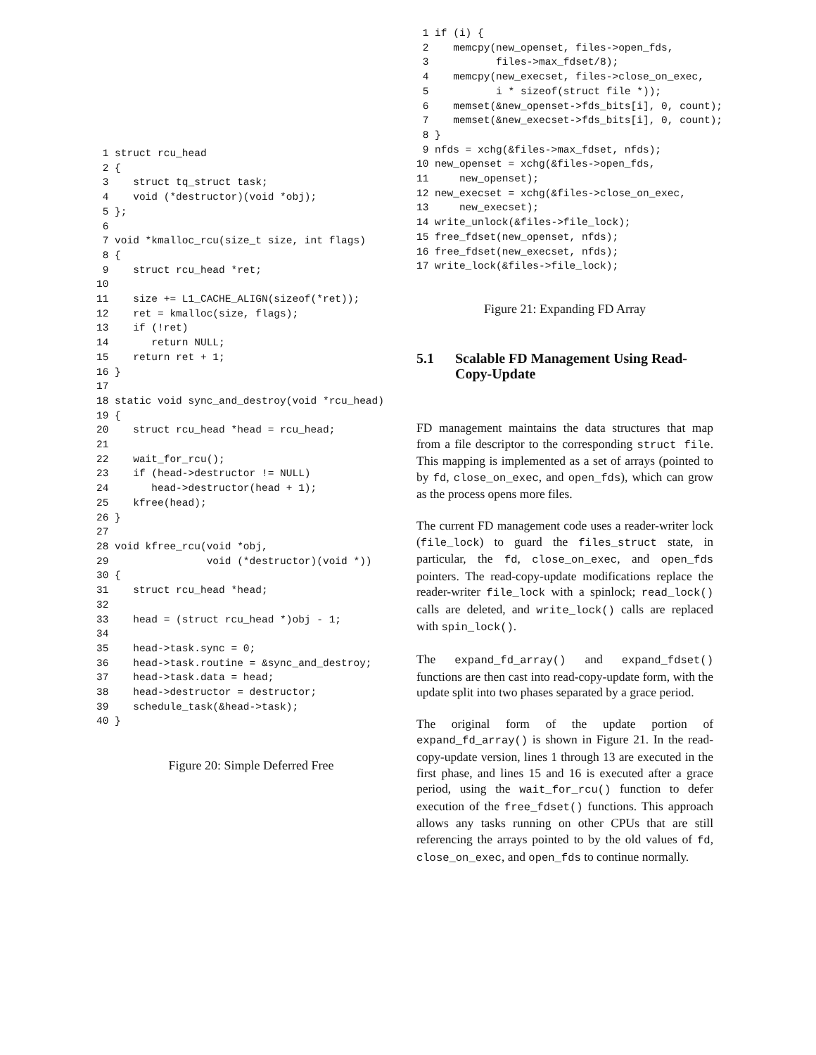1 struct rcu_head
 2 {
 3    struct tq_struct task;
 4    void (*destructor)(void *obj);
 5 };
 6
 7 void *kmalloc_rcu(size_t size, int flags)
 8 {
 9    struct rcu_head *ret;
10
11    size += L1_CACHE_ALIGN(sizeof(*ret));
12    ret = kmalloc(size, flags);
13    if (!ret)
14       return NULL;
15    return ret + 1;
16 }
17
18 static void sync_and_destroy(void *rcu_head)
19 {
20    struct rcu_head *head = rcu_head;
21
22    wait_for_rcu();
23    if (head->destructor != NULL)
24       head->destructor(head + 1);
25    kfree(head);
26 }
27
28 void kfree_rcu(void *obj,
29                void (*destructor)(void *))
30 {
31    struct rcu_head *head;
32
33    head = (struct rcu_head *)obj - 1;
34
35    head->task.sync = 0;
36    head->task.routine = &sync_and_destroy;
37    head->task.data = head;
38    head->destructor = destructor;
39    schedule_task(&head->task);
40 }
Figure 20: Simple Deferred Free
 1 if (i) {
 2    memcpy(new_openset, files->open_fds,
 3           files->max_fdset/8);
 4    memcpy(new_execset, files->close_on_exec,
 5           i * sizeof(struct file *));
 6    memset(&new_openset->fds_bits[i], 0, count);
 7    memset(&new_execset->fds_bits[i], 0, count);
 8 }
 9 nfds = xchg(&files->max_fdset, nfds);
10 new_openset = xchg(&files->open_fds,
11     new_openset);
12 new_execset = xchg(&files->close_on_exec,
13     new_execset);
14 write_unlock(&files->file_lock);
15 free_fdset(new_openset, nfds);
16 free_fdset(new_execset, nfds);
17 write_lock(&files->file_lock);
Figure 21: Expanding FD Array
5.1 Scalable FD Management Using Read-Copy-Update
FD management maintains the data structures that map from a file descriptor to the corresponding struct file. This mapping is implemented as a set of arrays (pointed to by fd, close_on_exec, and open_fds), which can grow as the process opens more files.
The current FD management code uses a reader-writer lock (file_lock) to guard the files_struct state, in particular, the fd, close_on_exec, and open_fds pointers. The read-copy-update modifications replace the reader-writer file_lock with a spinlock; read_lock() calls are deleted, and write_lock() calls are replaced with spin_lock().
The expand_fd_array() and expand_fdset() functions are then cast into read-copy-update form, with the update split into two phases separated by a grace period.
The original form of the update portion of expand_fd_array() is shown in Figure 21. In the read-copy-update version, lines 1 through 13 are executed in the first phase, and lines 15 and 16 is executed after a grace period, using the wait_for_rcu() function to defer execution of the free_fdset() functions. This approach allows any tasks running on other CPUs that are still referencing the arrays pointed to by the old values of fd, close_on_exec, and open_fds to continue normally.